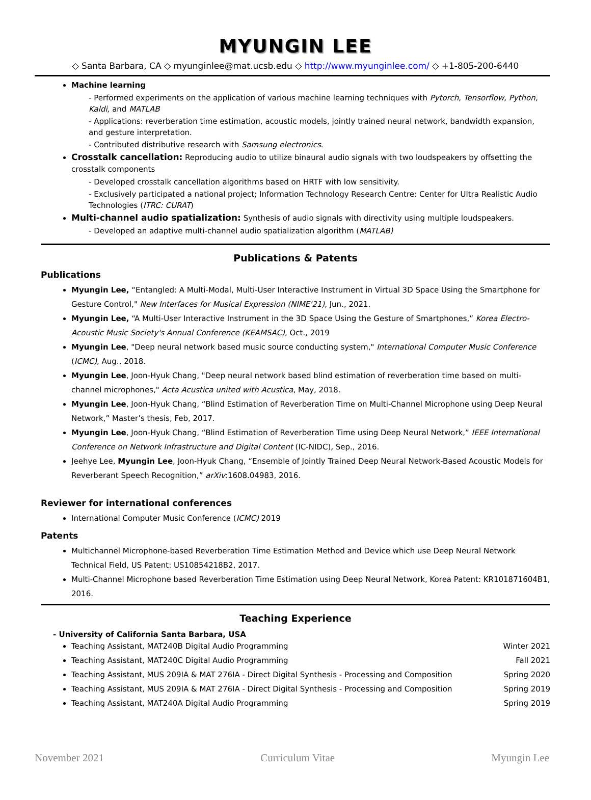MYUNGIN LEE
◇ Santa Barbara, CA ◇ myunginlee@mat.ucsb.edu ◇ http://www.myunginlee.com/ ◇ +1-805-200-6440
Machine learning
- Performed experiments on the application of various machine learning techniques with Pytorch, Tensorflow, Python, Kaldi, and MATLAB
- Applications: reverberation time estimation, acoustic models, jointly trained neural network, bandwidth expansion, and gesture interpretation.
- Contributed distributive research with Samsung electronics.
Crosstalk cancellation: Reproducing audio to utilize binaural audio signals with two loudspeakers by offsetting the crosstalk components
- Developed crosstalk cancellation algorithms based on HRTF with low sensitivity.
- Exclusively participated a national project; Information Technology Research Centre: Center for Ultra Realistic Audio Technologies (ITRC: CURAT)
Multi-channel audio spatialization: Synthesis of audio signals with directivity using multiple loudspeakers.
- Developed an adaptive multi-channel audio spatialization algorithm (MATLAB)
Publications & Patents
Publications
Myungin Lee, “Entangled: A Multi-Modal, Multi-User Interactive Instrument in Virtual 3D Space Using the Smartphone for Gesture Control," New Interfaces for Musical Expression (NIME'21), Jun., 2021.
Myungin Lee, “A Multi-User Interactive Instrument in the 3D Space Using the Gesture of Smartphones,” Korea Electro-Acoustic Music Society's Annual Conference (KEAMSAC), Oct., 2019
Myungin Lee, "Deep neural network based music source conducting system," International Computer Music Conference (ICMC), Aug., 2018.
Myungin Lee, Joon-Hyuk Chang, "Deep neural network based blind estimation of reverberation time based on multi-channel microphones," Acta Acustica united with Acustica, May, 2018.
Myungin Lee, Joon-Hyuk Chang, “Blind Estimation of Reverberation Time on Multi-Channel Microphone using Deep Neural Network,” Master’s thesis, Feb, 2017.
Myungin Lee, Joon-Hyuk Chang, “Blind Estimation of Reverberation Time using Deep Neural Network,” IEEE International Conference on Network Infrastructure and Digital Content (IC-NIDC), Sep., 2016.
Jeehye Lee, Myungin Lee, Joon-Hyuk Chang, “Ensemble of Jointly Trained Deep Neural Network-Based Acoustic Models for Reverberant Speech Recognition,” arXiv:1608.04983, 2016.
Reviewer for international conferences
International Computer Music Conference (ICMC) 2019
Patents
Multichannel Microphone-based Reverberation Time Estimation Method and Device which use Deep Neural Network Technical Field, US Patent: US10854218B2, 2017.
Multi-Channel Microphone based Reverberation Time Estimation using Deep Neural Network, Korea Patent: KR101871604B1, 2016.
Teaching Experience
- University of California Santa Barbara, USA
Teaching Assistant, MAT240B Digital Audio Programming Winter 2021
Teaching Assistant, MAT240C Digital Audio Programming Fall 2021
Teaching Assistant, MUS 209IA & MAT 276IA - Direct Digital Synthesis - Processing and Composition Spring 2020
Teaching Assistant, MUS 209IA & MAT 276IA - Direct Digital Synthesis - Processing and Composition Spring 2019
Teaching Assistant, MAT240A Digital Audio Programming Spring 2019
November 2021 Curriculum Vitae Myungin Lee